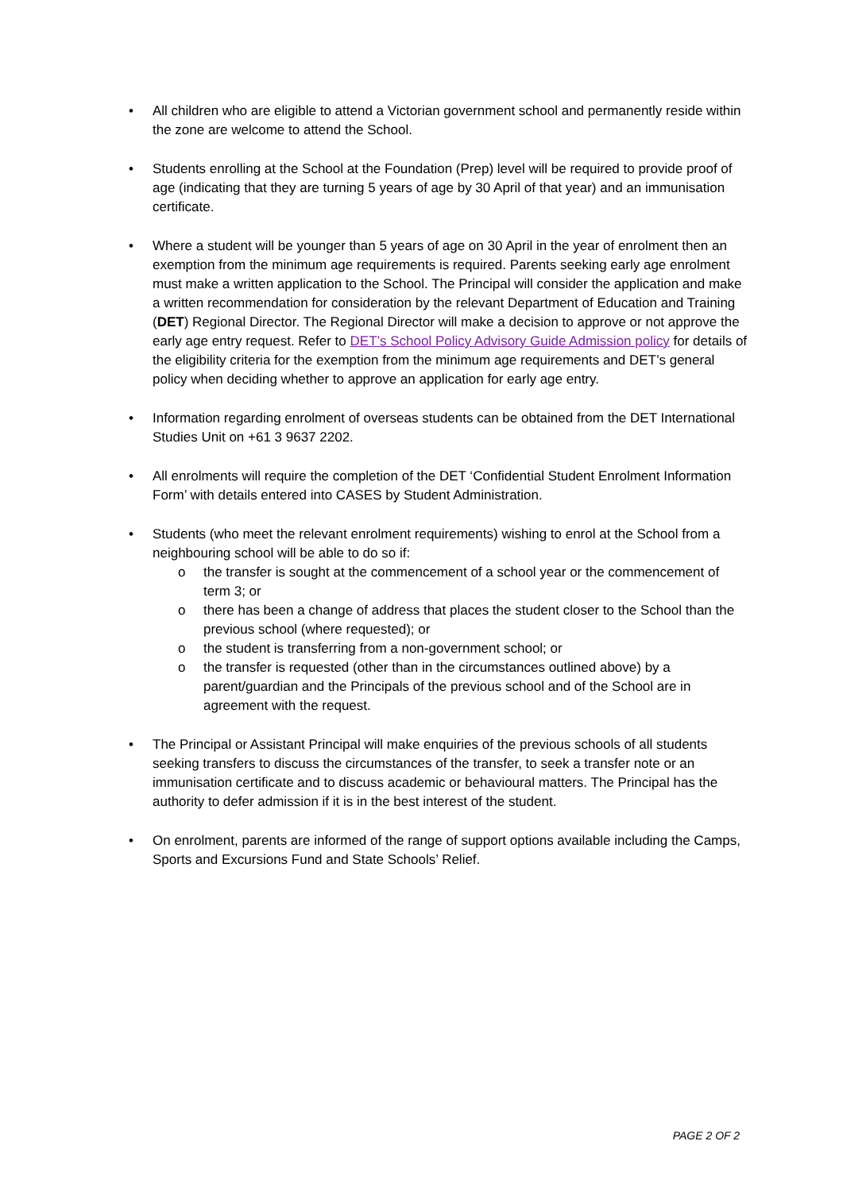• All children who are eligible to attend a Victorian government school and permanently reside within the zone are welcome to attend the School.
• Students enrolling at the School at the Foundation (Prep) level will be required to provide proof of age (indicating that they are turning 5 years of age by 30 April of that year) and an immunisation certificate.
• Where a student will be younger than 5 years of age on 30 April in the year of enrolment then an exemption from the minimum age requirements is required. Parents seeking early age enrolment must make a written application to the School. The Principal will consider the application and make a written recommendation for consideration by the relevant Department of Education and Training (DET) Regional Director. The Regional Director will make a decision to approve or not approve the early age entry request. Refer to DET’s School Policy Advisory Guide Admission policy for details of the eligibility criteria for the exemption from the minimum age requirements and DET’s general policy when deciding whether to approve an application for early age entry.
• Information regarding enrolment of overseas students can be obtained from the DET International Studies Unit on +61 3 9637 2202.
• All enrolments will require the completion of the DET ‘Confidential Student Enrolment Information Form’ with details entered into CASES by Student Administration.
• Students (who meet the relevant enrolment requirements) wishing to enrol at the School from a neighbouring school will be able to do so if:
o the transfer is sought at the commencement of a school year or the commencement of term 3; or
o there has been a change of address that places the student closer to the School than the previous school (where requested); or
o the student is transferring from a non-government school; or
o the transfer is requested (other than in the circumstances outlined above) by a parent/guardian and the Principals of the previous school and of the School are in agreement with the request.
• The Principal or Assistant Principal will make enquiries of the previous schools of all students seeking transfers to discuss the circumstances of the transfer, to seek a transfer note or an immunisation certificate and to discuss academic or behavioural matters. The Principal has the authority to defer admission if it is in the best interest of the student.
• On enrolment, parents are informed of the range of support options available including the Camps, Sports and Excursions Fund and State Schools’ Relief.
PAGE 2 OF 2